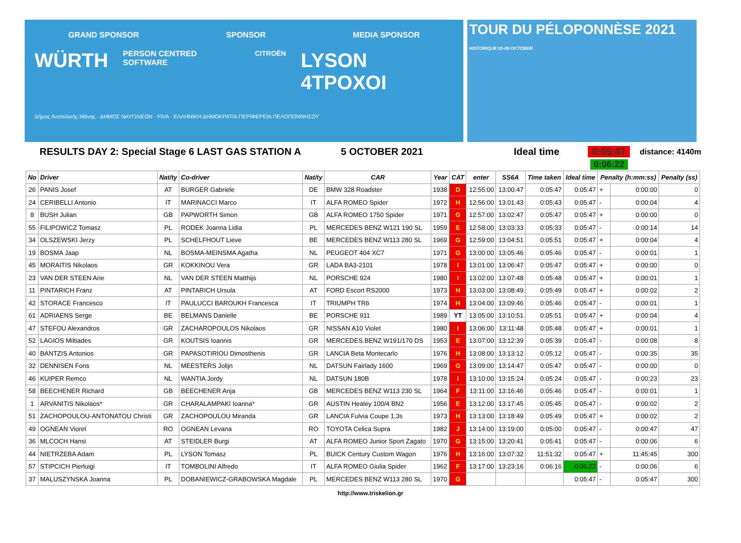GRAND SPONSOR SPONSOR MEDIA SPONSOR
WÜRTH PERSON CENTRED SOFTWARE CITROËN LYSON 4TPOXOI
Δήμος Ανατολικής Μάνης · ΔΗΜΟΣ ΝΑΥΠΛΙΕΩΝ · FIVA · ΕΛΛΗΝΙΚΗ ΔΗΜΟΚΡΑΤΙΑ ΠΕΡΙΦΕΡΕΙΑ ΠΕΛΟΠΟΝΝΗΣΟΥ
TOUR DU PÉLOPONNÈSE 2021 HISTORIQUE 03-09 OCTOBER
RESULTS DAY 2: Special Stage 6 LAST GAS STATION A 5 OCTOBER 2021 Ideal time 0:05:47 distance: 4140m
0:06:22
| No | Driver | Nat/ty | Co-driver | Nat/ty | CAR | Year | CAT | enter | SS6A | Time taken | Ideal time | Penalty (h:mm:ss) | | Penalty (ss) |
| --- | --- | --- | --- | --- | --- | --- | --- | --- | --- | --- | --- | --- | --- | --- |
| 26 | PANIS Josef | AT | BURGER Gabriele | DE | BMW 328 Roadster | 1938 | D | 12:55:00 | 13:00:47 | 0:05:47 | 0:05:47 | + | 0:00:00 | 0 |
| 24 | CERIBELLI Antonio | IT | MARINACCI Marco | IT | ALFA ROMEO Spider | 1972 | H | 12:56:00 | 13:01:43 | 0:05:43 | 0:05:47 | - | 0:00:04 | 4 |
| 8 | BUSH Julian | GB | PAPWORTH Simon | GB | ALFA ROMEO 1750 Spider | 1971 | G | 12:57:00 | 13:02:47 | 0:05:47 | 0:05:47 | + | 0:00:00 | 0 |
| 55 | FILIPOWICZ Tomasz | PL | RODEK Joanna Lidia | PL | MERCEDES BENZ W121 190 SL | 1959 | E | 12:58:00 | 13:03:33 | 0:05:33 | 0:05:47 | - | 0:00:14 | 14 |
| 34 | OLSZEWSKI Jerzy | PL | SCHELFHOUT Lieve | BE | MERCEDES BENZ W113 280 SL | 1969 | G | 12:59:00 | 13:04:51 | 0:05:51 | 0:05:47 | + | 0:00:04 | 4 |
| 19 | BOSMA Jaap | NL | BOSMA-MEINSMA Agatha | NL | PEUGEOT 404 XC7 | 1971 | G | 13:00:00 | 13:05:46 | 0:05:46 | 0:05:47 | - | 0:00:01 | 1 |
| 45 | MORAITIS Nikolaos | GR | KOKKINOU Vera | GR | LADA BA3-2101 | 1978 | I | 13:01:00 | 13:06:47 | 0:05:47 | 0:05:47 | + | 0:00:00 | 0 |
| 23 | VAN DER STEEN Arie | NL | VAN DER STEEN Matthijs | NL | PORSCHE 924 | 1980 | I | 13:02:00 | 13:07:48 | 0:05:48 | 0:05:47 | + | 0:00:01 | 1 |
| 11 | PINTARICH Franz | AT | PINTARICH Ursula | AT | FORD Escort RS2000 | 1973 | H | 13:03:00 | 13:08:49 | 0:05:49 | 0:05:47 | + | 0:00:02 | 2 |
| 42 | STORACE Francesco | IT | PAULUCCI BAROUKH Francesca | IT | TRIUMPH TR6 | 1974 | H | 13:04:00 | 13:09:46 | 0:05:46 | 0:05:47 | - | 0:00:01 | 1 |
| 61 | ADRIAENS Serge | BE | BELMANS Danielle | BE | PORSCHE 911 | 1989 | YT | 13:05:00 | 13:10:51 | 0:05:51 | 0:05:47 | + | 0:00:04 | 4 |
| 47 | STEFOU Alexandros | GR | ZACHAROPOULOS Nikolaos | GR | NISSAN A10 Violet | 1980 | I | 13:06:00 | 13:11:48 | 0:05:48 | 0:05:47 | + | 0:00:01 | 1 |
| 52 | LAGIOS Miltiades | GR | KOUTSIS Ioannis | GR | MERCEDES BENZ W191/170 DS | 1953 | E | 13:07:00 | 13:12:39 | 0:05:39 | 0:05:47 | - | 0:00:08 | 8 |
| 40 | BANTZIS Antonios | GR | PAPASOTIRIOU Dimosthenis | GR | LANCIA Beta Montecarlo | 1976 | H | 13:08:00 | 13:13:12 | 0:05:12 | 0:05:47 | - | 0:00:35 | 35 |
| 32 | DENNISEN Fons | NL | MEESTERS Jolijn | NL | DATSUN Fairlady 1600 | 1969 | G | 13:09:00 | 13:14:47 | 0:05:47 | 0:05:47 | - | 0:00:00 | 0 |
| 46 | KUIPER Remco | NL | WANTIA Jordy | NL | DATSUN 180B | 1978 | I | 13:10:00 | 13:15:24 | 0:05:24 | 0:05:47 | - | 0:00:23 | 23 |
| 58 | BEECHENER Richard | GB | BEECHENER Anja | GB | MERCEDES BENZ W113 230 SL | 1964 | F | 13:11:00 | 13:16:46 | 0:05:46 | 0:05:47 | - | 0:00:01 | 1 |
| 1 | ARVANITIS Nikolaos* | GR | CHARALAMPAKI Ioanna* | GR | AUSTIN Healey 100/4 BN2 | 1956 | E | 13:12:00 | 13:17:45 | 0:05:45 | 0:05:47 | - | 0:00:02 | 2 |
| 51 | ZACHOPOULOU-ANTONATOU Christi | GR | ZACHOPOULOU Miranda | GR | LANCIA Fulvia Coupe 1,3s | 1973 | H | 13:13:00 | 13:18:49 | 0:05:49 | 0:05:47 | + | 0:00:02 | 2 |
| 49 | OGNEAN Viorel | RO | OGNEAN Levana | RO | TOYOTA Celica Supra | 1982 | J | 13:14:00 | 13:19:00 | 0:05:00 | 0:05:47 | - | 0:00:47 | 47 |
| 36 | MLCOCH Hansi | AT | STEIDLER Burgi | AT | ALFA ROMEO Junior Sport Zagato | 1970 | G | 13:15:00 | 13:20:41 | 0:05:41 | 0:05:47 | - | 0:00:06 | 6 |
| 44 | NIETRZEBA Adam | PL | LYSON Tomasz | PL | BUICK Century Custom Wagon | 1976 | H | 13:16:00 | 13:07:32 | 11:51:32 | 0:05:47 | + | 11:45:45 | 300 |
| 57 | STIPCICH Pierluigi | IT | TOMBOLINI Alfredo | IT | ALFA ROMEO Giulia Spider | 1962 | F | 13:17:00 | 13:23:16 | 0:06:16 | 0:06:22 | - | 0:00:06 | 6 |
| 37 | MALUSZYNSKA Joanna | PL | DOBANIEWICZ-GRABOWSKA Magdale | PL | MERCEDES BENZ W113 280 SL | 1970 | G | | | | 0:05:47 | - | 0:05:47 | 300 |
http://www.triskelion.gr